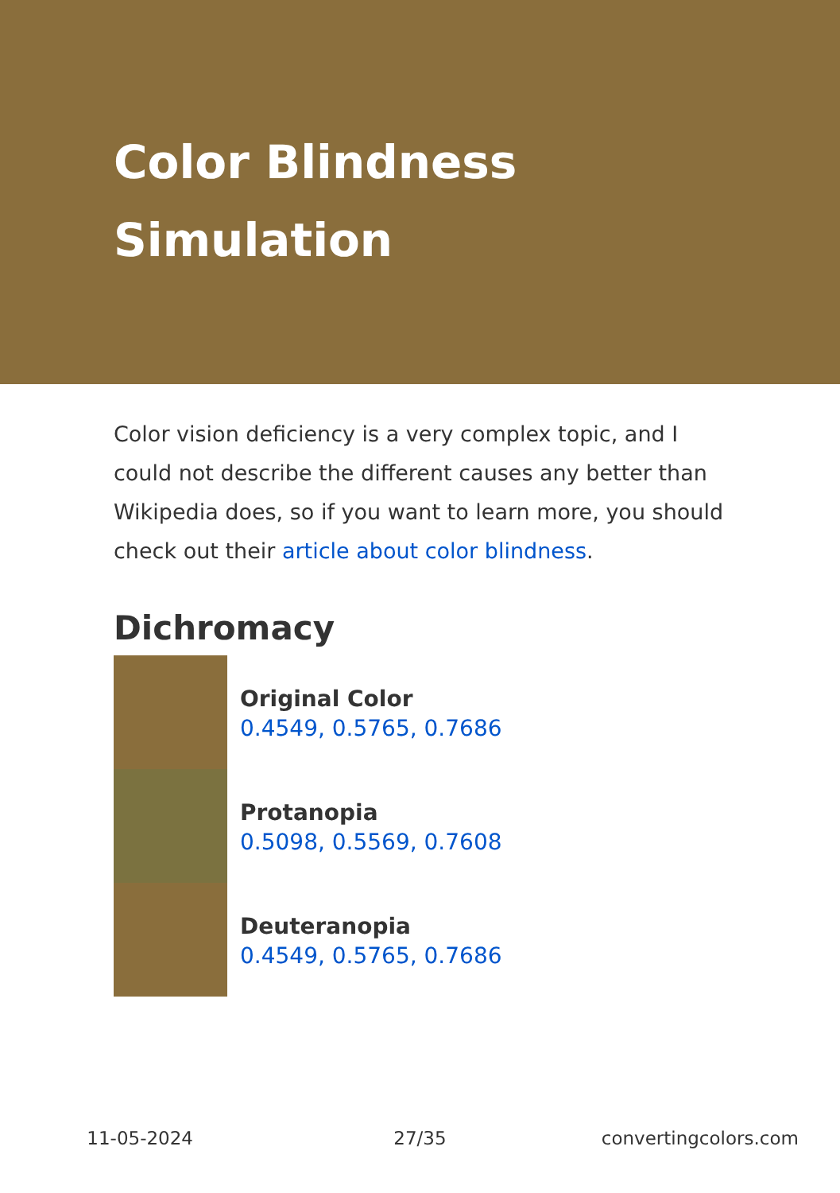Color Blindness
Simulation
Color vision deficiency is a very complex topic, and I could not describe the different causes any better than Wikipedia does, so if you want to learn more, you should check out their article about color blindness.
Dichromacy
Original Color
0.4549, 0.5765, 0.7686
Protanopia
0.5098, 0.5569, 0.7608
Deuteranopia
0.4549, 0.5765, 0.7686
11-05-2024 27/35 convertingcolors.com